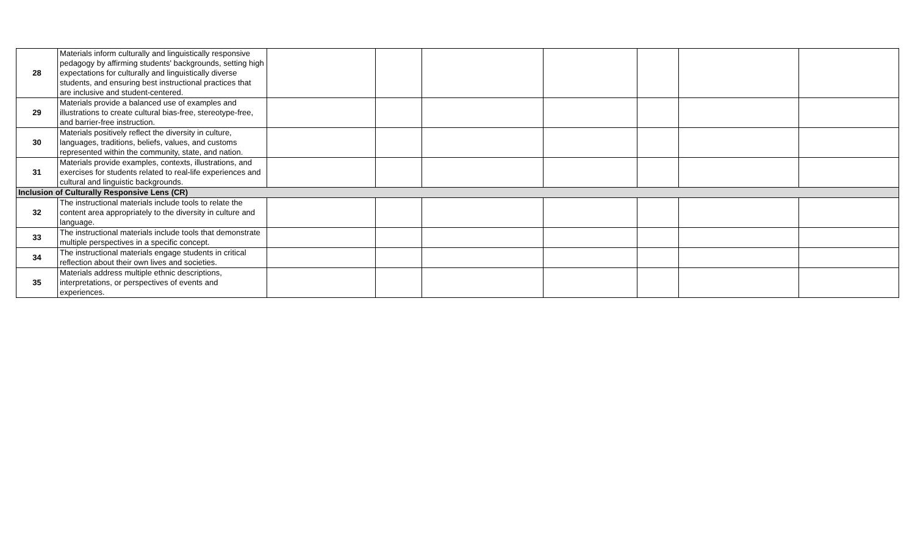| 28 | Materials inform culturally and linguistically responsive pedagogy by affirming students' backgrounds, setting high expectations for culturally and linguistically diverse students, and ensuring best instructional practices that are inclusive and student-centered. | | | | | | | |
| 29 | Materials provide a balanced use of examples and illustrations to create cultural bias-free, stereotype-free, and barrier-free instruction. | | | | | | | |
| 30 | Materials positively reflect the diversity in culture, languages, traditions, beliefs, values, and customs represented within the community, state, and nation. | | | | | | | |
| 31 | Materials provide examples, contexts, illustrations, and exercises for students related to real-life experiences and cultural and linguistic backgrounds. | | | | | | | |
| Inclusion of Culturally Responsive Lens (CR) | | | | | | | | |
| 32 | The instructional materials include tools to relate the content area appropriately to the diversity in culture and language. | | | | | | | |
| 33 | The instructional materials include tools that demonstrate multiple perspectives in a specific concept. | | | | | | | |
| 34 | The instructional materials engage students in critical reflection about their own lives and societies. | | | | | | | |
| 35 | Materials address multiple ethnic descriptions, interpretations, or perspectives of events and experiences. | | | | | | | |